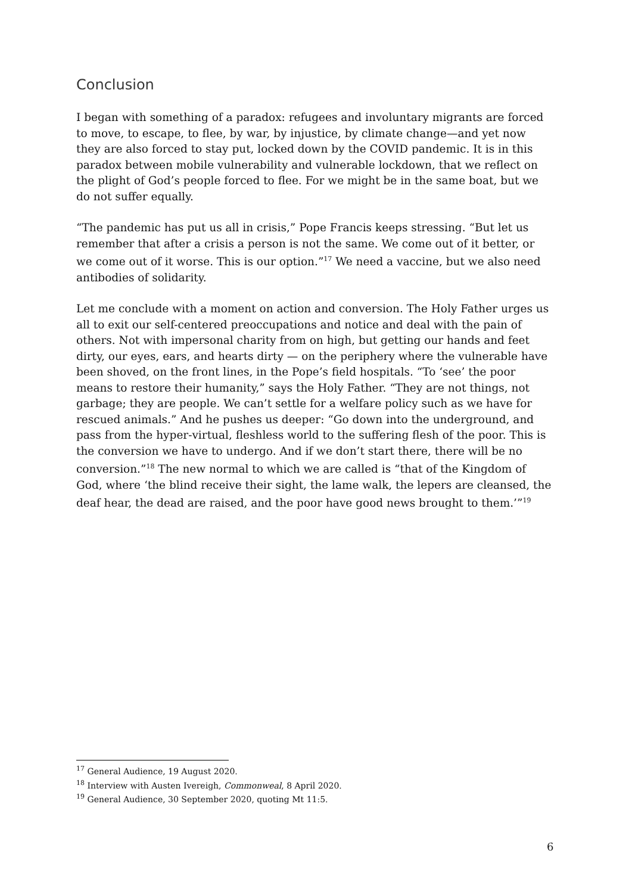Conclusion
I began with something of a paradox: refugees and involuntary migrants are forced to move, to escape, to flee, by war, by injustice, by climate change—and yet now they are also forced to stay put, locked down by the COVID pandemic. It is in this paradox between mobile vulnerability and vulnerable lockdown, that we reflect on the plight of God’s people forced to flee. For we might be in the same boat, but we do not suffer equally.
“The pandemic has put us all in crisis,” Pope Francis keeps stressing. “But let us remember that after a crisis a person is not the same. We come out of it better, or we come out of it worse. This is our option.”<sup>17</sup> We need a vaccine, but we also need antibodies of solidarity.
Let me conclude with a moment on action and conversion. The Holy Father urges us all to exit our self-centered preoccupations and notice and deal with the pain of others. Not with impersonal charity from on high, but getting our hands and feet dirty, our eyes, ears, and hearts dirty — on the periphery where the vulnerable have been shoved, on the front lines, in the Pope’s field hospitals. “To ‘see’ the poor means to restore their humanity,” says the Holy Father. “They are not things, not garbage; they are people. We can’t settle for a welfare policy such as we have for rescued animals.” And he pushes us deeper: “Go down into the underground, and pass from the hyper-virtual, fleshless world to the suffering flesh of the poor. This is the conversion we have to undergo. And if we don’t start there, there will be no conversion.”<sup>18</sup> The new normal to which we are called is “that of the Kingdom of God, where ‘the blind receive their sight, the lame walk, the lepers are cleansed, the deaf hear, the dead are raised, and the poor have good news brought to them.’”<sup>19</sup>
<sup>17</sup> General Audience, 19 August 2020.
<sup>18</sup> Interview with Austen Ivereigh, Commonweal, 8 April 2020.
<sup>19</sup> General Audience, 30 September 2020, quoting Mt 11:5.
6